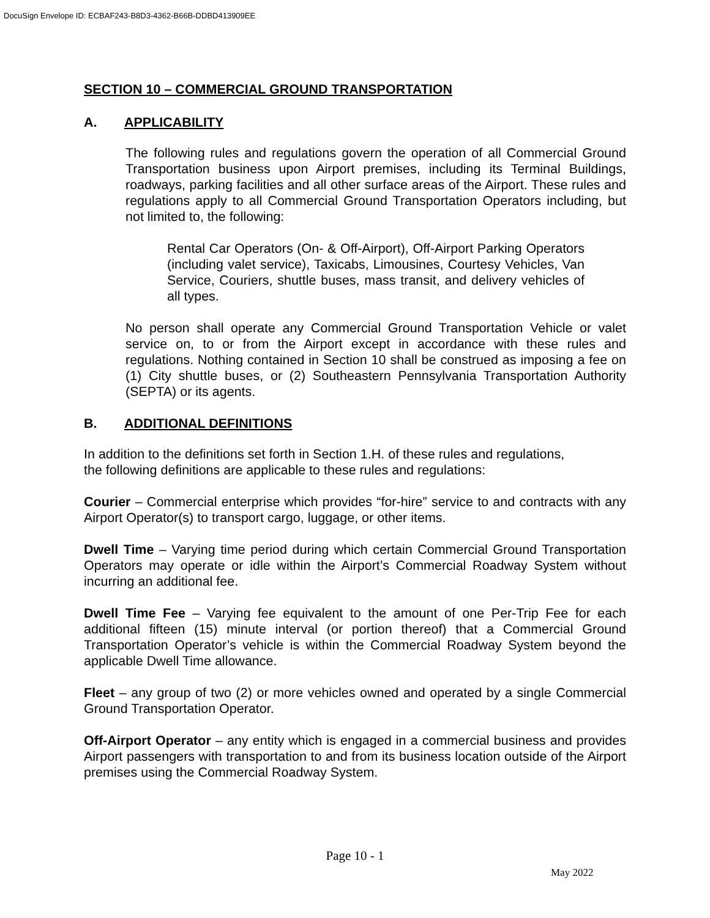DocuSign Envelope ID: ECBAF243-B8D3-4362-B66B-DDBD413909EE
SECTION 10 – COMMERCIAL GROUND TRANSPORTATION
A. APPLICABILITY
The following rules and regulations govern the operation of all Commercial Ground Transportation business upon Airport premises, including its Terminal Buildings, roadways, parking facilities and all other surface areas of the Airport. These rules and regulations apply to all Commercial Ground Transportation Operators including, but not limited to, the following:
Rental Car Operators (On- & Off-Airport), Off-Airport Parking Operators (including valet service), Taxicabs, Limousines, Courtesy Vehicles, Van Service, Couriers, shuttle buses, mass transit, and delivery vehicles of all types.
No person shall operate any Commercial Ground Transportation Vehicle or valet service on, to or from the Airport except in accordance with these rules and regulations. Nothing contained in Section 10 shall be construed as imposing a fee on (1) City shuttle buses, or (2) Southeastern Pennsylvania Transportation Authority (SEPTA) or its agents.
B. ADDITIONAL DEFINITIONS
In addition to the definitions set forth in Section 1.H. of these rules and regulations,
the following definitions are applicable to these rules and regulations:
Courier – Commercial enterprise which provides “for-hire” service to and contracts with any Airport Operator(s) to transport cargo, luggage, or other items.
Dwell Time – Varying time period during which certain Commercial Ground Transportation Operators may operate or idle within the Airport’s Commercial Roadway System without incurring an additional fee.
Dwell Time Fee – Varying fee equivalent to the amount of one Per-Trip Fee for each additional fifteen (15) minute interval (or portion thereof) that a Commercial Ground Transportation Operator’s vehicle is within the Commercial Roadway System beyond the applicable Dwell Time allowance.
Fleet – any group of two (2) or more vehicles owned and operated by a single Commercial Ground Transportation Operator.
Off-Airport Operator – any entity which is engaged in a commercial business and provides Airport passengers with transportation to and from its business location outside of the Airport premises using the Commercial Roadway System.
Page 10 - 1
May 2022